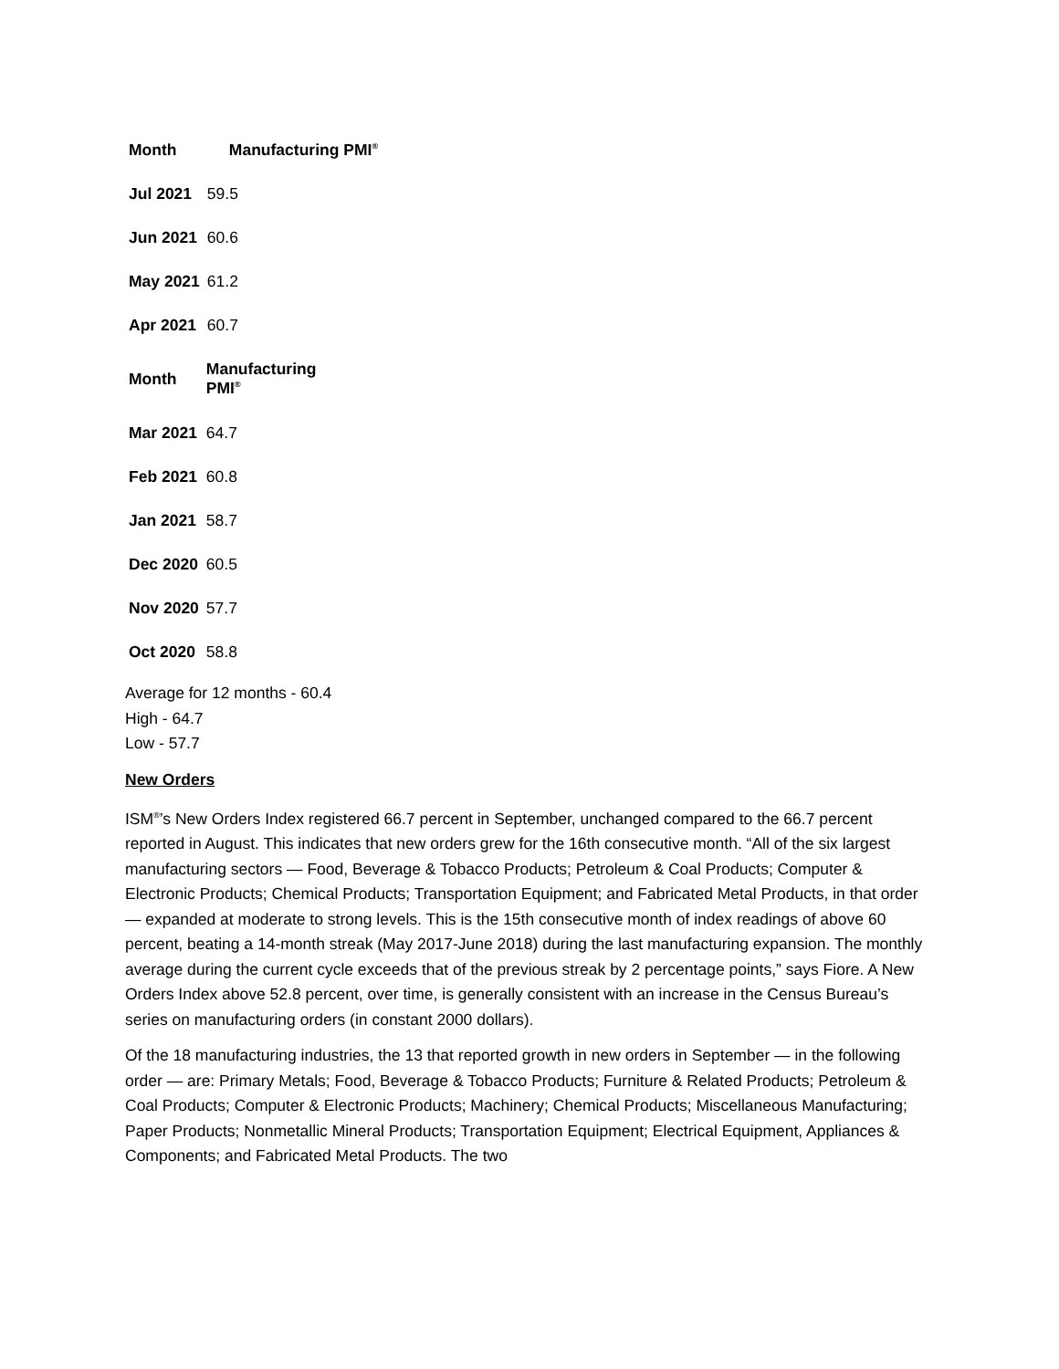| Month | Manufacturing PMI<sup>®</sup> |
| --- | --- |
| Jul 2021 | 59.5 |
| Jun 2021 | 60.6 |
| May 2021 | 61.2 |
| Apr 2021 | 60.7 |
| Month | Manufacturing PMI<sup>®</sup> |
| --- | --- |
| Mar 2021 | 64.7 |
| Feb 2021 | 60.8 |
| Jan 2021 | 58.7 |
| Dec 2020 | 60.5 |
| Nov 2020 | 57.7 |
| Oct 2020 | 58.8 |
Average for 12 months - 60.4
High - 64.7
Low - 57.7
New Orders
ISM<sup>®</sup>’s New Orders Index registered 66.7 percent in September, unchanged compared to the 66.7 percent reported in August. This indicates that new orders grew for the 16th consecutive month. “All of the six largest manufacturing sectors — Food, Beverage & Tobacco Products; Petroleum & Coal Products; Computer & Electronic Products; Chemical Products; Transportation Equipment; and Fabricated Metal Products, in that order — expanded at moderate to strong levels. This is the 15th consecutive month of index readings of above 60 percent, beating a 14-month streak (May 2017-June 2018) during the last manufacturing expansion. The monthly average during the current cycle exceeds that of the previous streak by 2 percentage points,” says Fiore. A New Orders Index above 52.8 percent, over time, is generally consistent with an increase in the Census Bureau’s series on manufacturing orders (in constant 2000 dollars).
Of the 18 manufacturing industries, the 13 that reported growth in new orders in September — in the following order — are: Primary Metals; Food, Beverage & Tobacco Products; Furniture & Related Products; Petroleum & Coal Products; Computer & Electronic Products; Machinery; Chemical Products; Miscellaneous Manufacturing; Paper Products; Nonmetallic Mineral Products; Transportation Equipment; Electrical Equipment, Appliances & Components; and Fabricated Metal Products. The two